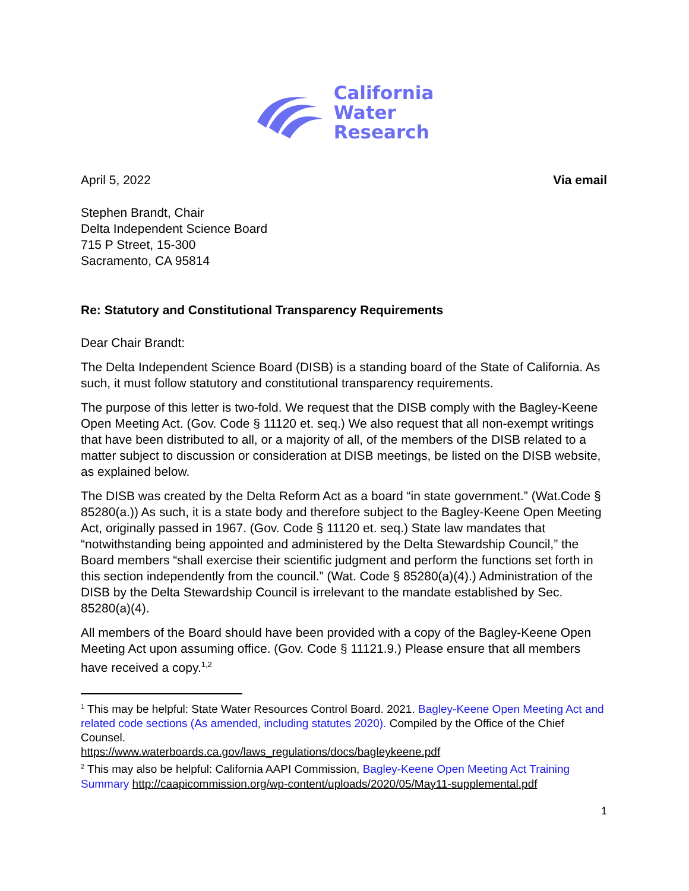California
Water
Research
April 5, 2022 Via email
Stephen Brandt, Chair
Delta Independent Science Board
715 P Street, 15-300
Sacramento, CA 95814
Re: Statutory and Constitutional Transparency Requirements
Dear Chair Brandt:
The Delta Independent Science Board (DISB) is a standing board of the State of California. As such, it must follow statutory and constitutional transparency requirements.
The purpose of this letter is two-fold. We request that the DISB comply with the Bagley-Keene Open Meeting Act. (Gov. Code § 11120 et. seq.) We also request that all non-exempt writings that have been distributed to all, or a majority of all, of the members of the DISB related to a matter subject to discussion or consideration at DISB meetings, be listed on the DISB website, as explained below.
The DISB was created by the Delta Reform Act as a board “in state government.” (Wat.Code § 85280(a.)) As such, it is a state body and therefore subject to the Bagley-Keene Open Meeting Act, originally passed in 1967. (Gov. Code § 11120 et. seq.) State law mandates that “notwithstanding being appointed and administered by the Delta Stewardship Council,” the Board members “shall exercise their scientific judgment and perform the functions set forth in this section independently from the council.” (Wat. Code § 85280(a)(4).) Administration of the DISB by the Delta Stewardship Council is irrelevant to the mandate established by Sec. 85280(a)(4).
All members of the Board should have been provided with a copy of the Bagley-Keene Open Meeting Act upon assuming office. (Gov. Code § 11121.9.) Please ensure that all members have received a copy.<sup>1,2</sup>
<sup>1</sup> This may be helpful: State Water Resources Control Board. 2021. Bagley-Keene Open Meeting Act and related code sections (As amended, including statutes 2020). Compiled by the Office of the Chief Counsel.
https://www.waterboards.ca.gov/laws_regulations/docs/bagleykeene.pdf
<sup>2</sup> This may also be helpful: California AAPI Commission, Bagley-Keene Open Meeting Act Training Summary http://caapicommission.org/wp-content/uploads/2020/05/May11-supplemental.pdf
1